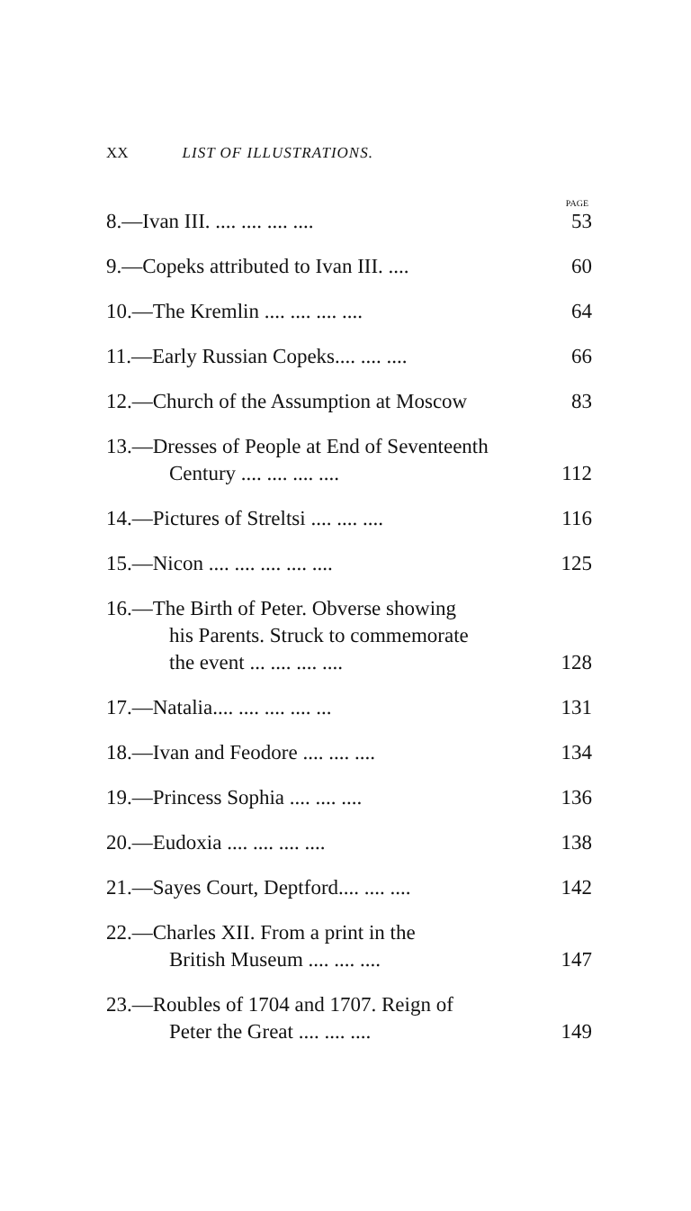XX LIST OF ILLUSTRATIONS.
PAGE
8.—Ivan III. .... .... .... .... 53
9.—Copeks attributed to Ivan III. .... 60
10.—The Kremlin .... .... .... .... 64
11.—Early Russian Copeks.... .... .... 66
12.—Church of the Assumption at Moscow 83
13.—Dresses of People at End of Seventeenth
Century .... .... .... ....
112
14.—Pictures of Streltsi .... .... .... 116
15.—Nicon .... .... .... .... .... 125
16.—The Birth of Peter. Obverse showing
his Parents. Struck to commemorate
the event ... .... .... ....
128
17.—Natalia.... .... .... .... ... 131
18.—Ivan and Feodore .... .... .... 134
19.—Princess Sophia .... .... .... 136
20.—Eudoxia .... .... .... .... 138
21.—Sayes Court, Deptford.... .... .... 142
22.—Charles XII. From a print in the
British Museum .... .... ....
147
23.—Roubles of 1704 and 1707. Reign of
Peter the Great .... .... ....
149